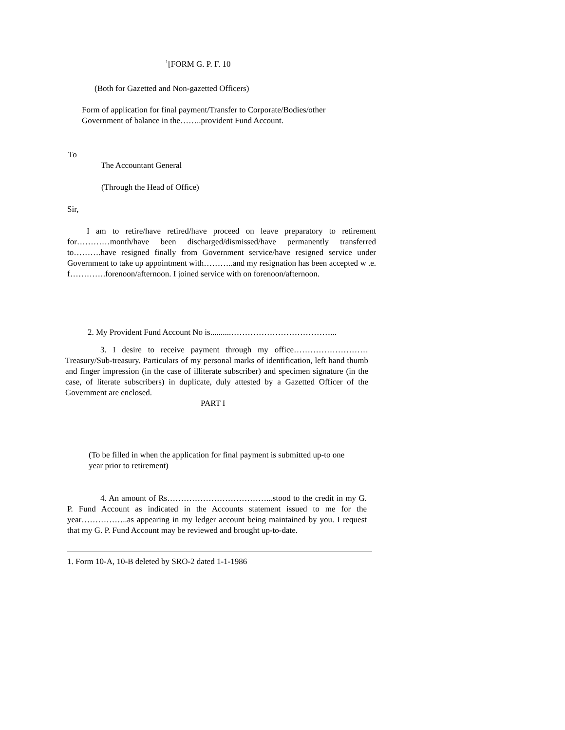<sup>1</sup> [FORM G. P. F. 10
(Both for Gazetted and Non-gazetted Officers)
Form of application for final payment/Transfer to Corporate/Bodies/other Government of balance in the……..provident Fund Account.
To
The Accountant General
(Through the Head of Office)
Sir,
I am to retire/have retired/have proceed on leave preparatory to retirement for…………month/have been discharged/dismissed/have permanently transferred to……….have resigned finally from Government service/have resigned service under Government to take up appointment with………..and my resignation has been accepted w .e. f………….forenoon/afternoon. I joined service with on forenoon/afternoon.
2. My Provident Fund Account No is..........………………………………...
3. I desire to receive payment through my office……………………… Treasury/Sub-treasury. Particulars of my personal marks of identification, left hand thumb and finger impression (in the case of illiterate subscriber) and specimen signature (in the case, of literate subscribers) in duplicate, duly attested by a Gazetted Officer of the Government are enclosed.
PART I
(To be filled in when the application for final payment is submitted up-to one year prior to retirement)
4. An amount of Rs………………………………...stood to the credit in my G. P. Fund Account as indicated in the Accounts statement issued to me for the year……………..as appearing in my ledger account being maintained by you. I request that my G. P. Fund Account may be reviewed and brought up-to-date.
1. Form 10-A, 10-B deleted by SRO-2 dated 1-1-1986